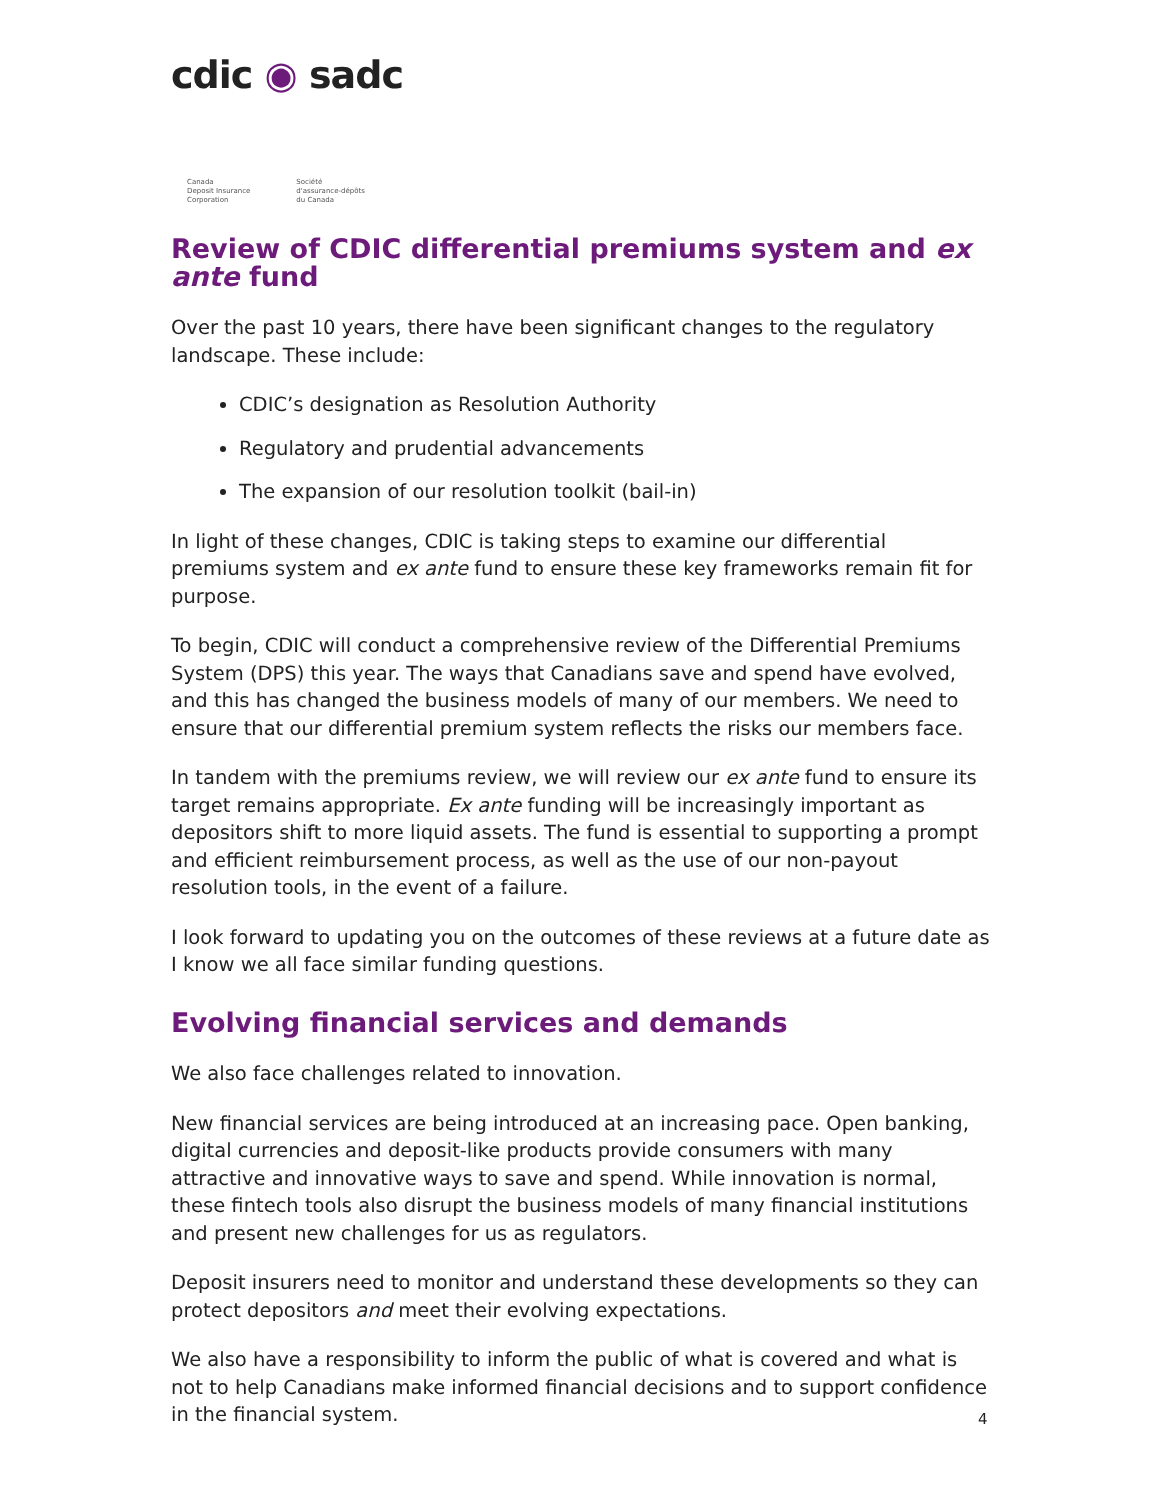cdic ◉ sadc
Canada
Deposit Insurance
Corporation
Société
d'assurance-dépôts
du Canada
Review of CDIC differential premiums system and ex ante fund
Over the past 10 years, there have been significant changes to the regulatory landscape. These include:
CDIC’s designation as Resolution Authority
Regulatory and prudential advancements
The expansion of our resolution toolkit (bail-in)
In light of these changes, CDIC is taking steps to examine our differential premiums system and ex ante fund to ensure these key frameworks remain fit for purpose.
To begin, CDIC will conduct a comprehensive review of the Differential Premiums System (DPS) this year. The ways that Canadians save and spend have evolved, and this has changed the business models of many of our members. We need to ensure that our differential premium system reflects the risks our members face.
In tandem with the premiums review, we will review our ex ante fund to ensure its target remains appropriate. Ex ante funding will be increasingly important as depositors shift to more liquid assets. The fund is essential to supporting a prompt and efficient reimbursement process, as well as the use of our non-payout resolution tools, in the event of a failure.
I look forward to updating you on the outcomes of these reviews at a future date as I know we all face similar funding questions.
Evolving financial services and demands
We also face challenges related to innovation.
New financial services are being introduced at an increasing pace. Open banking, digital currencies and deposit-like products provide consumers with many attractive and innovative ways to save and spend. While innovation is normal, these fintech tools also disrupt the business models of many financial institutions and present new challenges for us as regulators.
Deposit insurers need to monitor and understand these developments so they can protect depositors and meet their evolving expectations.
We also have a responsibility to inform the public of what is covered and what is not to help Canadians make informed financial decisions and to support confidence in the financial system.
4